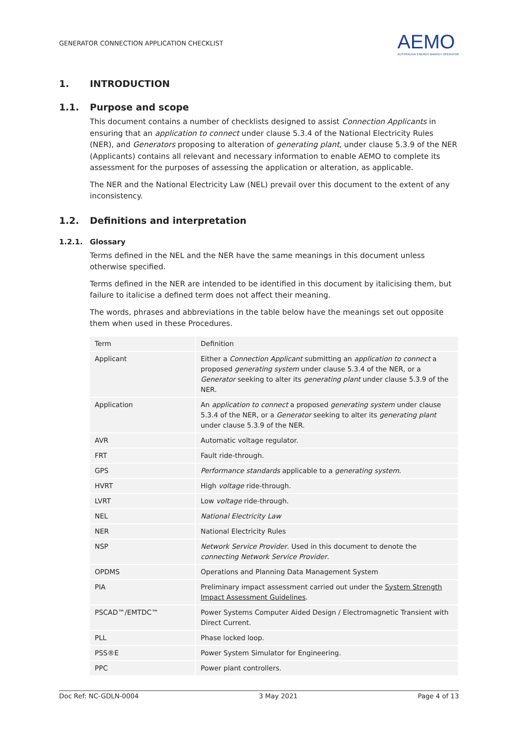GENERATOR CONNECTION APPLICATION CHECKLIST AEMO
AUSTRALIAN ENERGY MARKET OPERATOR
1. INTRODUCTION
1.1. Purpose and scope
This document contains a number of checklists designed to assist Connection Applicants in ensuring that an application to connect under clause 5.3.4 of the National Electricity Rules (NER), and Generators proposing to alteration of generating plant, under clause 5.3.9 of the NER (Applicants) contains all relevant and necessary information to enable AEMO to complete its assessment for the purposes of assessing the application or alteration, as applicable.
The NER and the National Electricity Law (NEL) prevail over this document to the extent of any inconsistency.
1.2. Definitions and interpretation
1.2.1. Glossary
Terms defined in the NEL and the NER have the same meanings in this document unless otherwise specified.
Terms defined in the NER are intended to be identified in this document by italicising them, but failure to italicise a defined term does not affect their meaning.
The words, phrases and abbreviations in the table below have the meanings set out opposite them when used in these Procedures.
| Term | Definition |
| --- | --- |
| Applicant | Either a Connection Applicant submitting an application to connect a proposed generating system under clause 5.3.4 of the NER, or a Generator seeking to alter its generating plant under clause 5.3.9 of the NER. |
| Application | An application to connect a proposed generating system under clause 5.3.4 of the NER, or a Generator seeking to alter its generating plant under clause 5.3.9 of the NER. |
| AVR | Automatic voltage regulator. |
| FRT | Fault ride-through. |
| GPS | Performance standards applicable to a generating system . |
| HVRT | High voltage ride-through. |
| LVRT | Low voltage ride-through. |
| NEL | National Electricity Law |
| NER | National Electricity Rules |
| NSP | Network Service Provider . Used in this document to denote the connecting Network Service Provider . |
| OPDMS | Operations and Planning Data Management System |
| PIA | Preliminary impact assessment carried out under the System Strength Impact Assessment Guidelines . |
| PSCAD™/EMTDC™ | Power Systems Computer Aided Design / Electromagnetic Transient with Direct Current. |
| PLL | Phase locked loop. |
| PSS®E | Power System Simulator for Engineering. |
| PPC | Power plant controllers. |
Doc Ref: NC-GDLN-0004 3 May 2021 Page 4 of 13